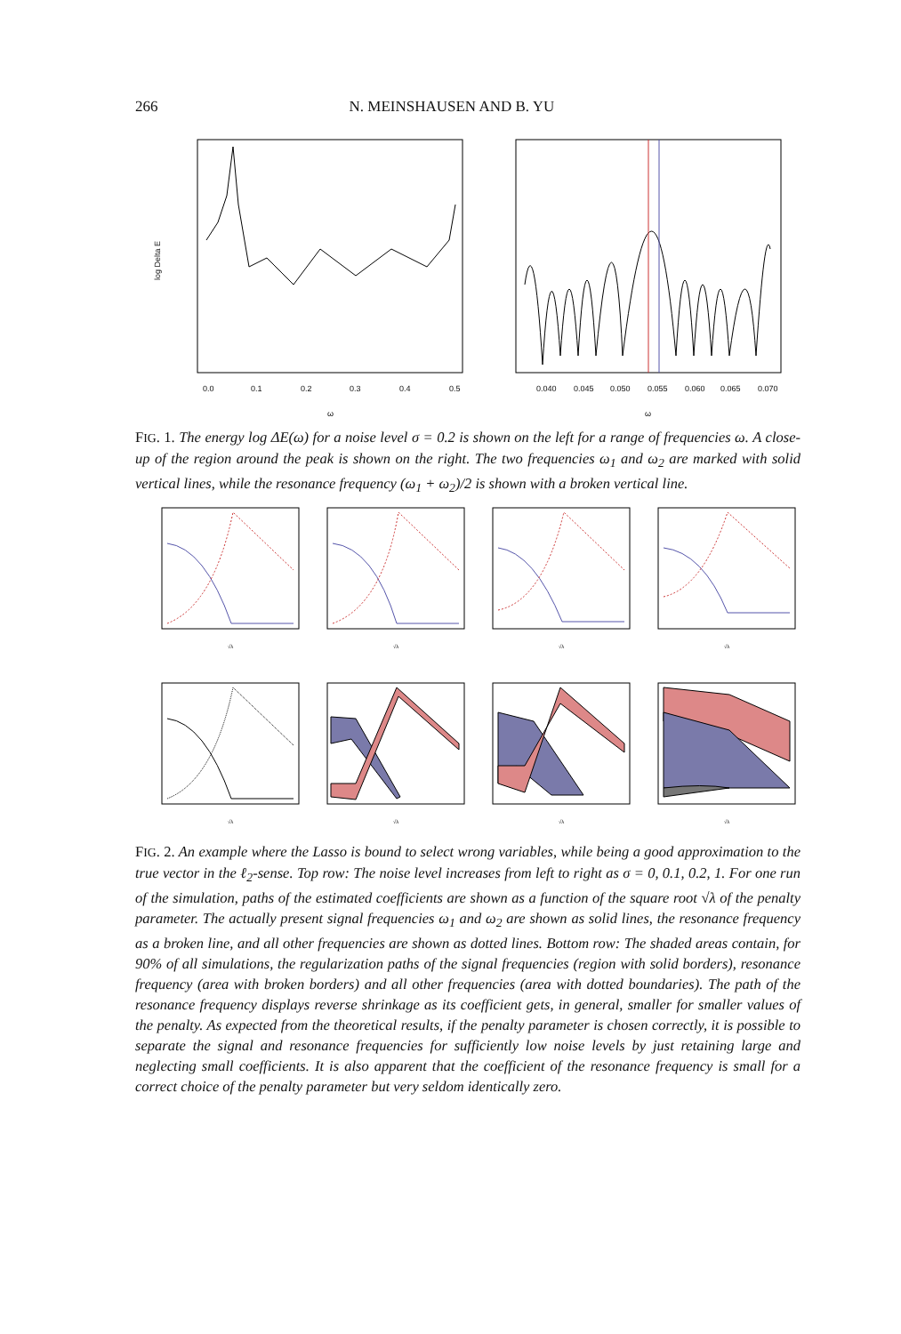266 N. MEINSHAUSEN AND B. YU
log Delta E
0.0
0.1
0.2
0.3
0.4
0.5
ω
0.040
0.045
0.050
0.055
0.060
0.065
0.070
ω
FIG. 1. The energy log ΔE(ω) for a noise level σ = 0.2 is shown on the left for a range of frequencies ω. A close-up of the region around the peak is shown on the right. The two frequencies ω<sub>1</sub> and ω<sub>2</sub> are marked with solid vertical lines, while the resonance frequency (ω<sub>1</sub> + ω<sub>2</sub>)/2 is shown with a broken vertical line.
√λ
√λ
√λ
√λ
√λ
√λ
√λ
√λ
FIG. 2. An example where the Lasso is bound to select wrong variables, while being a good approximation to the true vector in the ℓ<sub>2</sub>-sense. Top row: The noise level increases from left to right as σ = 0, 0.1, 0.2, 1. For one run of the simulation, paths of the estimated coefficients are shown as a function of the square root √λ of the penalty parameter. The actually present signal frequencies ω<sub>1</sub> and ω<sub>2</sub> are shown as solid lines, the resonance frequency as a broken line, and all other frequencies are shown as dotted lines. Bottom row: The shaded areas contain, for 90% of all simulations, the regularization paths of the signal frequencies (region with solid borders), resonance frequency (area with broken borders) and all other frequencies (area with dotted boundaries). The path of the resonance frequency displays reverse shrinkage as its coefficient gets, in general, smaller for smaller values of the penalty. As expected from the theoretical results, if the penalty parameter is chosen correctly, it is possible to separate the signal and resonance frequencies for sufficiently low noise levels by just retaining large and neglecting small coefficients. It is also apparent that the coefficient of the resonance frequency is small for a correct choice of the penalty parameter but very seldom identically zero.